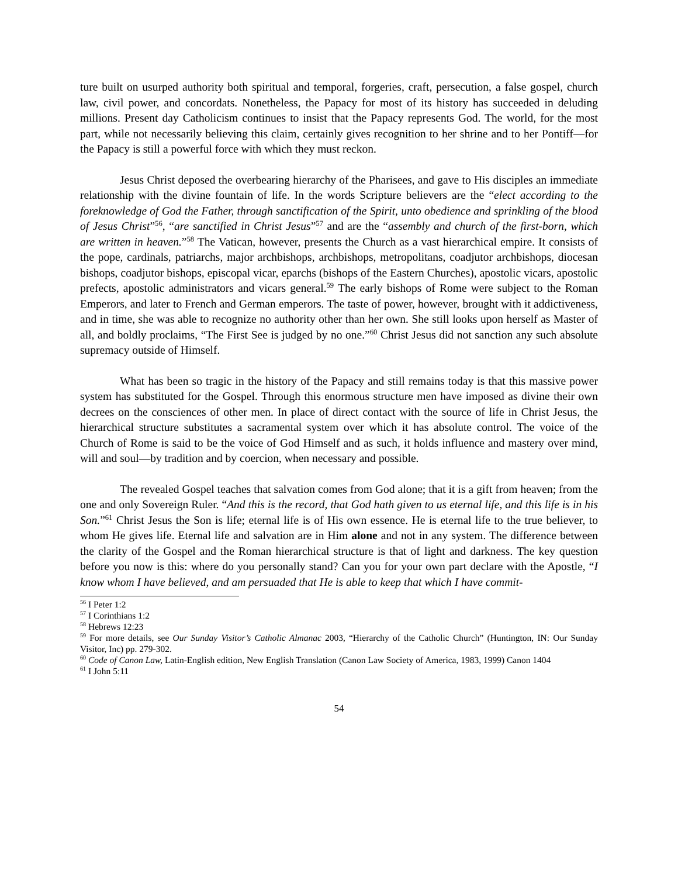ture built on usurped authority both spiritual and temporal, forgeries, craft, persecution, a false gospel, church law, civil power, and concordats. Nonetheless, the Papacy for most of its history has succeeded in deluding millions. Present day Catholicism continues to insist that the Papacy represents God. The world, for the most part, while not necessarily believing this claim, certainly gives recognition to her shrine and to her Pontiff—for the Papacy is still a powerful force with which they must reckon.
Jesus Christ deposed the overbearing hierarchy of the Pharisees, and gave to His disciples an immediate relationship with the divine fountain of life. In the words Scripture believers are the “elect according to the foreknowledge of God the Father, through sanctification of the Spirit, unto obedience and sprinkling of the blood of Jesus Christ”<sup>56</sup>, “are sanctified in Christ Jesus”<sup>57</sup> and are the “assembly and church of the first-born, which are written in heaven.”<sup>58</sup> The Vatican, however, presents the Church as a vast hierarchical empire. It consists of the pope, cardinals, patriarchs, major archbishops, archbishops, metropolitans, coadjutor archbishops, diocesan bishops, coadjutor bishops, episcopal vicar, eparchs (bishops of the Eastern Churches), apostolic vicars, apostolic prefects, apostolic administrators and vicars general.<sup>59</sup> The early bishops of Rome were subject to the Roman Emperors, and later to French and German emperors. The taste of power, however, brought with it addictiveness, and in time, she was able to recognize no authority other than her own. She still looks upon herself as Master of all, and boldly proclaims, “The First See is judged by no one.”<sup>60</sup> Christ Jesus did not sanction any such absolute supremacy outside of Himself.
What has been so tragic in the history of the Papacy and still remains today is that this massive power system has substituted for the Gospel. Through this enormous structure men have imposed as divine their own decrees on the consciences of other men. In place of direct contact with the source of life in Christ Jesus, the hierarchical structure substitutes a sacramental system over which it has absolute control. The voice of the Church of Rome is said to be the voice of God Himself and as such, it holds influence and mastery over mind, will and soul—by tradition and by coercion, when necessary and possible.
The revealed Gospel teaches that salvation comes from God alone; that it is a gift from heaven; from the one and only Sovereign Ruler. “And this is the record, that God hath given to us eternal life, and this life is in his Son.”<sup>61</sup> Christ Jesus the Son is life; eternal life is of His own essence. He is eternal life to the true believer, to whom He gives life. Eternal life and salvation are in Him alone and not in any system. The difference between the clarity of the Gospel and the Roman hierarchical structure is that of light and darkness. The key question before you now is this: where do you personally stand? Can you for your own part declare with the Apostle, “I know whom I have believed, and am persuaded that He is able to keep that which I have commit-
<sup>56</sup> I Peter 1:2
<sup>57</sup> I Corinthians 1:2
<sup>58</sup> Hebrews 12:23
<sup>59</sup> For more details, see Our Sunday Visitor’s Catholic Almanac 2003, “Hierarchy of the Catholic Church” (Huntington, IN: Our Sunday Visitor, Inc) pp. 279-302.
<sup>60</sup> Code of Canon Law, Latin-English edition, New English Translation (Canon Law Society of America, 1983, 1999) Canon 1404
<sup>61</sup> I John 5:11
54